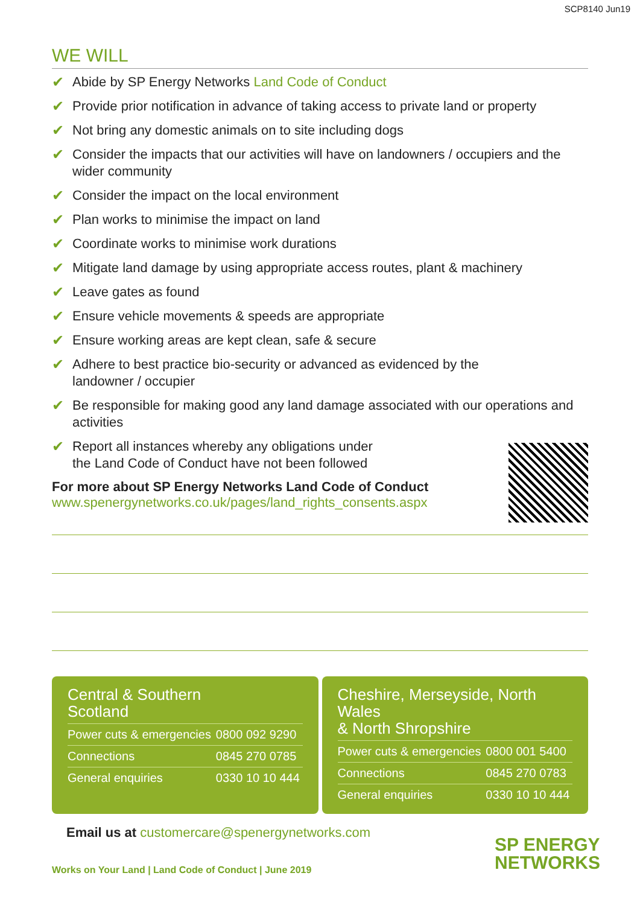SCP8140 Jun19
WE WILL
✔ Abide by SP Energy Networks Land Code of Conduct
✔ Provide prior notification in advance of taking access to private land or property
✔ Not bring any domestic animals on to site including dogs
✔ Consider the impacts that our activities will have on landowners / occupiers and the wider community
✔ Consider the impact on the local environment
✔ Plan works to minimise the impact on land
✔ Coordinate works to minimise work durations
✔ Mitigate land damage by using appropriate access routes, plant & machinery
✔ Leave gates as found
✔ Ensure vehicle movements & speeds are appropriate
✔ Ensure working areas are kept clean, safe & secure
✔ Adhere to best practice bio-security or advanced as evidenced by the
landowner / occupier
✔ Be responsible for making good any land damage associated with our operations and activities
✔ Report all instances whereby any obligations under
the Land Code of Conduct have not been followed
For more about SP Energy Networks Land Code of Conduct
www.spenergynetworks.co.uk/pages/land_rights_consents.aspx
Central & Southern
Scotland
| Power cuts & emergencies | 0800 092 9290 |
| Connections | 0845 270 0785 |
| General enquiries | 0330 10 10 444 |
Cheshire, Merseyside, North Wales
& North Shropshire
| Power cuts & emergencies | 0800 001 5400 |
| Connections | 0845 270 0783 |
| General enquiries | 0330 10 10 444 |
Email us at customercare@spenergynetworks.com
Works on Your Land | Land Code of Conduct | June 2019
SP ENERGY
NETWORKS